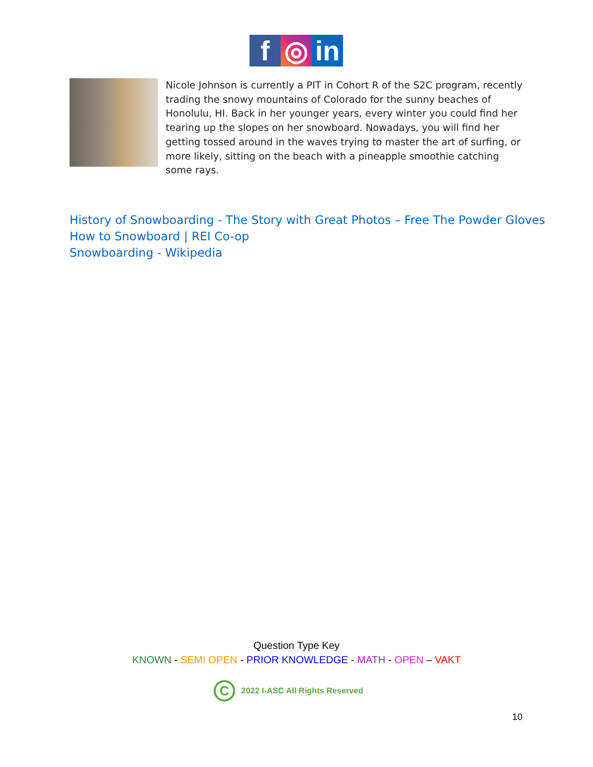f ◎ in
Nicole Johnson is currently a PIT in Cohort R of the S2C program, recently trading the snowy mountains of Colorado for the sunny beaches of Honolulu, HI. Back in her younger years, every winter you could find her tearing up the slopes on her snowboard. Nowadays, you will find her getting tossed around in the waves trying to master the art of surfing, or more likely, sitting on the beach with a pineapple smoothie catching some rays.
History of Snowboarding - The Story with Great Photos – Free The Powder Gloves
How to Snowboard | REI Co-op
Snowboarding - Wikipedia
Question Type Key
KNOWN - SEMI OPEN - PRIOR KNOWLEDGE - MATH - OPEN – VAKT
C
2022 I-ASC All Rights Reserved
10